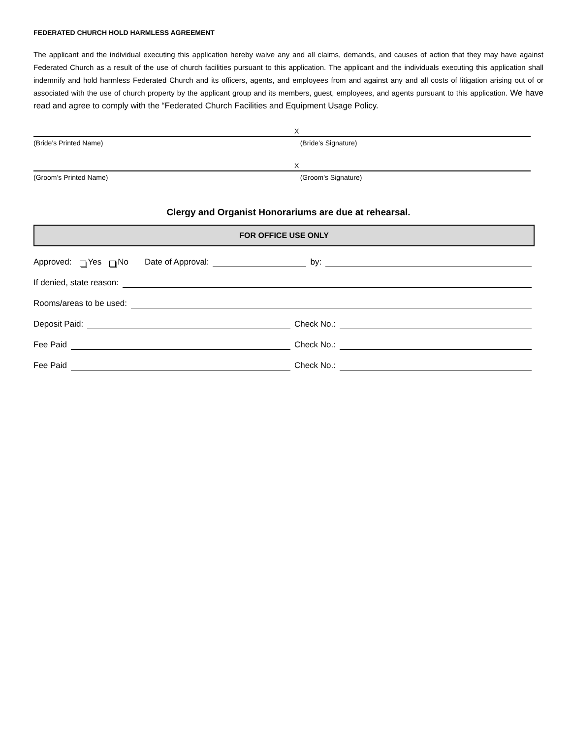FEDERATED CHURCH HOLD HARMLESS AGREEMENT
The applicant and the individual executing this application hereby waive any and all claims, demands, and causes of action that they may have against Federated Church as a result of the use of church facilities pursuant to this application. The applicant and the individuals executing this application shall indemnify and hold harmless Federated Church and its officers, agents, and employees from and against any and all costs of litigation arising out of or associated with the use of church property by the applicant group and its members, guest, employees, and agents pursuant to this application. We have read and agree to comply with the “Federated Church Facilities and Equipment Usage Policy.
(Bride’s Printed Name)
X
(Bride’s Signature)
(Groom’s Printed Name)
X
(Groom’s Signature)
Clergy and Organist Honorariums are due at rehearsal.
FOR OFFICE USE ONLY
Approved: Yes No Date of Approval: by:
If denied, state reason:
Rooms/areas to be used:
Deposit Paid: Check No.:
Fee Paid Check No.:
Fee Paid Check No.: